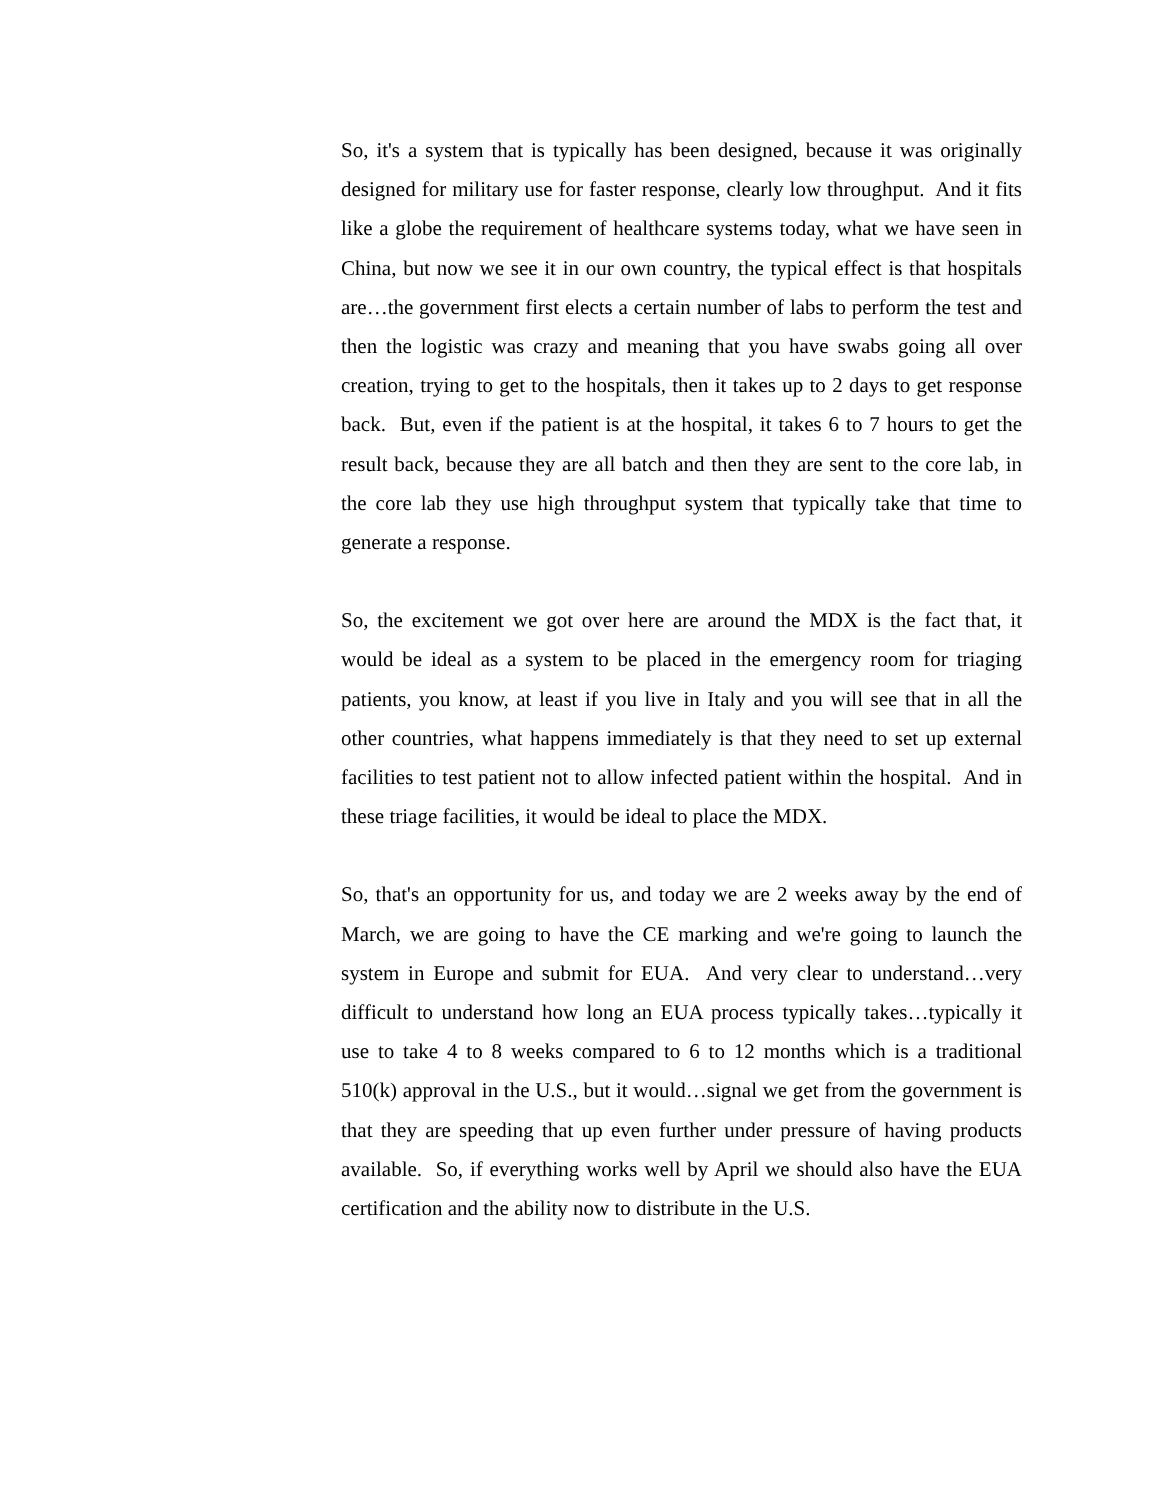So, it's a system that is typically has been designed, because it was originally designed for military use for faster response, clearly low throughput. And it fits like a globe the requirement of healthcare systems today, what we have seen in China, but now we see it in our own country, the typical effect is that hospitals are…the government first elects a certain number of labs to perform the test and then the logistic was crazy and meaning that you have swabs going all over creation, trying to get to the hospitals, then it takes up to 2 days to get response back. But, even if the patient is at the hospital, it takes 6 to 7 hours to get the result back, because they are all batch and then they are sent to the core lab, in the core lab they use high throughput system that typically take that time to generate a response.
So, the excitement we got over here are around the MDX is the fact that, it would be ideal as a system to be placed in the emergency room for triaging patients, you know, at least if you live in Italy and you will see that in all the other countries, what happens immediately is that they need to set up external facilities to test patient not to allow infected patient within the hospital. And in these triage facilities, it would be ideal to place the MDX.
So, that's an opportunity for us, and today we are 2 weeks away by the end of March, we are going to have the CE marking and we're going to launch the system in Europe and submit for EUA. And very clear to understand…very difficult to understand how long an EUA process typically takes…typically it use to take 4 to 8 weeks compared to 6 to 12 months which is a traditional 510(k) approval in the U.S., but it would…signal we get from the government is that they are speeding that up even further under pressure of having products available. So, if everything works well by April we should also have the EUA certification and the ability now to distribute in the U.S.